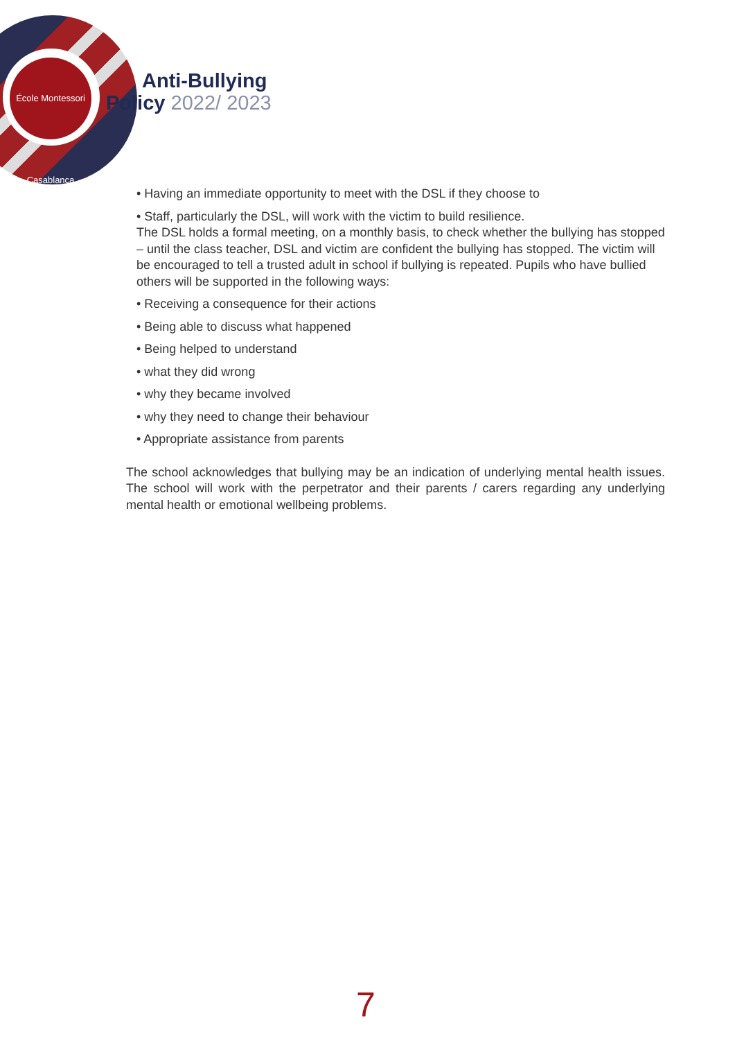École Montessori Casablanca
Anti-Bullying
Policy 2022/ 2023
• Having an immediate opportunity to meet with the DSL if they choose to
• Staff, particularly the DSL, will work with the victim to build resilience.
The DSL holds a formal meeting, on a monthly basis, to check whether the bullying has stopped – until the class teacher, DSL and victim are confident the bullying has stopped. The victim will be encouraged to tell a trusted adult in school if bullying is repeated. Pupils who have bullied others will be supported in the following ways:
• Receiving a consequence for their actions
• Being able to discuss what happened
• Being helped to understand
• what they did wrong
• why they became involved
• why they need to change their behaviour
• Appropriate assistance from parents
The school acknowledges that bullying may be an indication of underlying mental health issues. The school will work with the perpetrator and their parents / carers regarding any underlying mental health or emotional wellbeing problems.
7